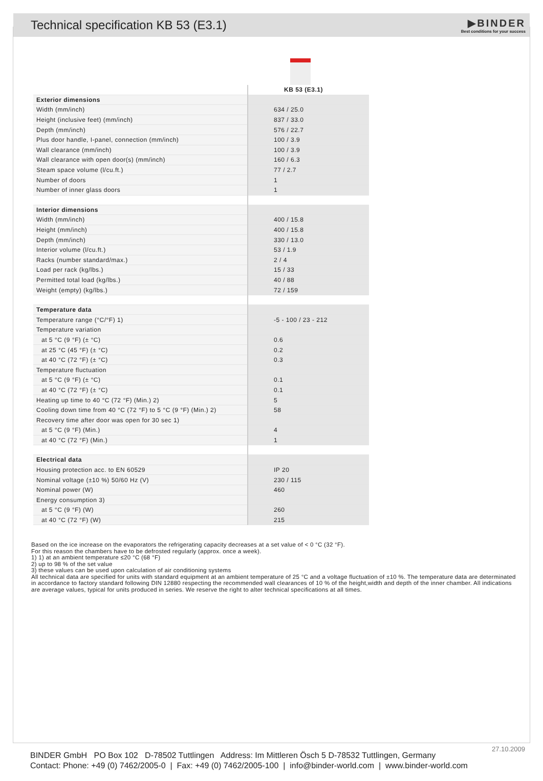Technical specification KB 53 (E3.1)
▶BINDER
Best conditions for your success
| | KB 53 (E3.1) |
| Exterior dimensions | |
| Width (mm/inch) | 634 / 25.0 |
| Height (inclusive feet) (mm/inch) | 837 / 33.0 |
| Depth (mm/inch) | 576 / 22.7 |
| Plus door handle, I-panel, connection (mm/inch) | 100 / 3.9 |
| Wall clearance (mm/inch) | 100 / 3.9 |
| Wall clearance with open door(s) (mm/inch) | 160 / 6.3 |
| Steam space volume (l/cu.ft.) | 77 / 2.7 |
| Number of doors | 1 |
| Number of inner glass doors | 1 |
| Interior dimensions | |
| Width (mm/inch) | 400 / 15.8 |
| Height (mm/inch) | 400 / 15.8 |
| Depth (mm/inch) | 330 / 13.0 |
| Interior volume (l/cu.ft.) | 53 / 1.9 |
| Racks (number standard/max.) | 2 / 4 |
| Load per rack (kg/lbs.) | 15 / 33 |
| Permitted total load (kg/lbs.) | 40 / 88 |
| Weight (empty) (kg/lbs.) | 72 / 159 |
| Temperature data | |
| Temperature range (°C/°F) 1) | -5 - 100 / 23 - 212 |
| Temperature variation | |
| at 5 °C (9 °F) (± °C) | 0.6 |
| at 25 °C (45 °F) (± °C) | 0.2 |
| at 40 °C (72 °F) (± °C) | 0.3 |
| Temperature fluctuation | |
| at 5 °C (9 °F) (± °C) | 0.1 |
| at 40 °C (72 °F) (± °C) | 0.1 |
| Heating up time to 40 °C (72 °F) (Min.) 2) | 5 |
| Cooling down time from 40 °C (72 °F) to 5 °C (9 °F) (Min.) 2) | 58 |
| Recovery time after door was open for 30 sec 1) | |
| at 5 °C (9 °F) (Min.) | 4 |
| at 40 °C (72 °F) (Min.) | 1 |
| Electrical data | |
| Housing protection acc. to EN 60529 | IP 20 |
| Nominal voltage (±10 %) 50/60 Hz (V) | 230 / 115 |
| Nominal power (W) | 460 |
| Energy consumption 3) | |
| at 5 °C (9 °F) (W) | 260 |
| at 40 °C (72 °F) (W) | 215 |
Based on the ice increase on the evaporators the refrigerating capacity decreases at a set value of < 0 °C (32 °F).
For this reason the chambers have to be defrosted regularly (approx. once a week).
1) 1) at an ambient temperature ≤20 °C (68 °F)
2) up to 98 % of the set value
3) these values can be used upon calculation of air conditioning systems
All technical data are specified for units with standard equipment at an ambient temperature of 25 °C and a voltage fluctuation of ±10 %. The temperature data are determinated in accordance to factory standard following DIN 12880 respecting the recommended wall clearances of 10 % of the height,width and depth of the inner chamber. All indications are average values, typical for units produced in series. We reserve the right to alter technical specifications at all times.
27.10.2009
BINDER GmbH PO Box 102 D-78502 Tuttlingen Address: Im Mittleren Ösch 5 D-78532 Tuttlingen, Germany
Contact: Phone: +49 (0) 7462/2005-0 | Fax: +49 (0) 7462/2005-100 | info@binder-world.com | www.binder-world.com